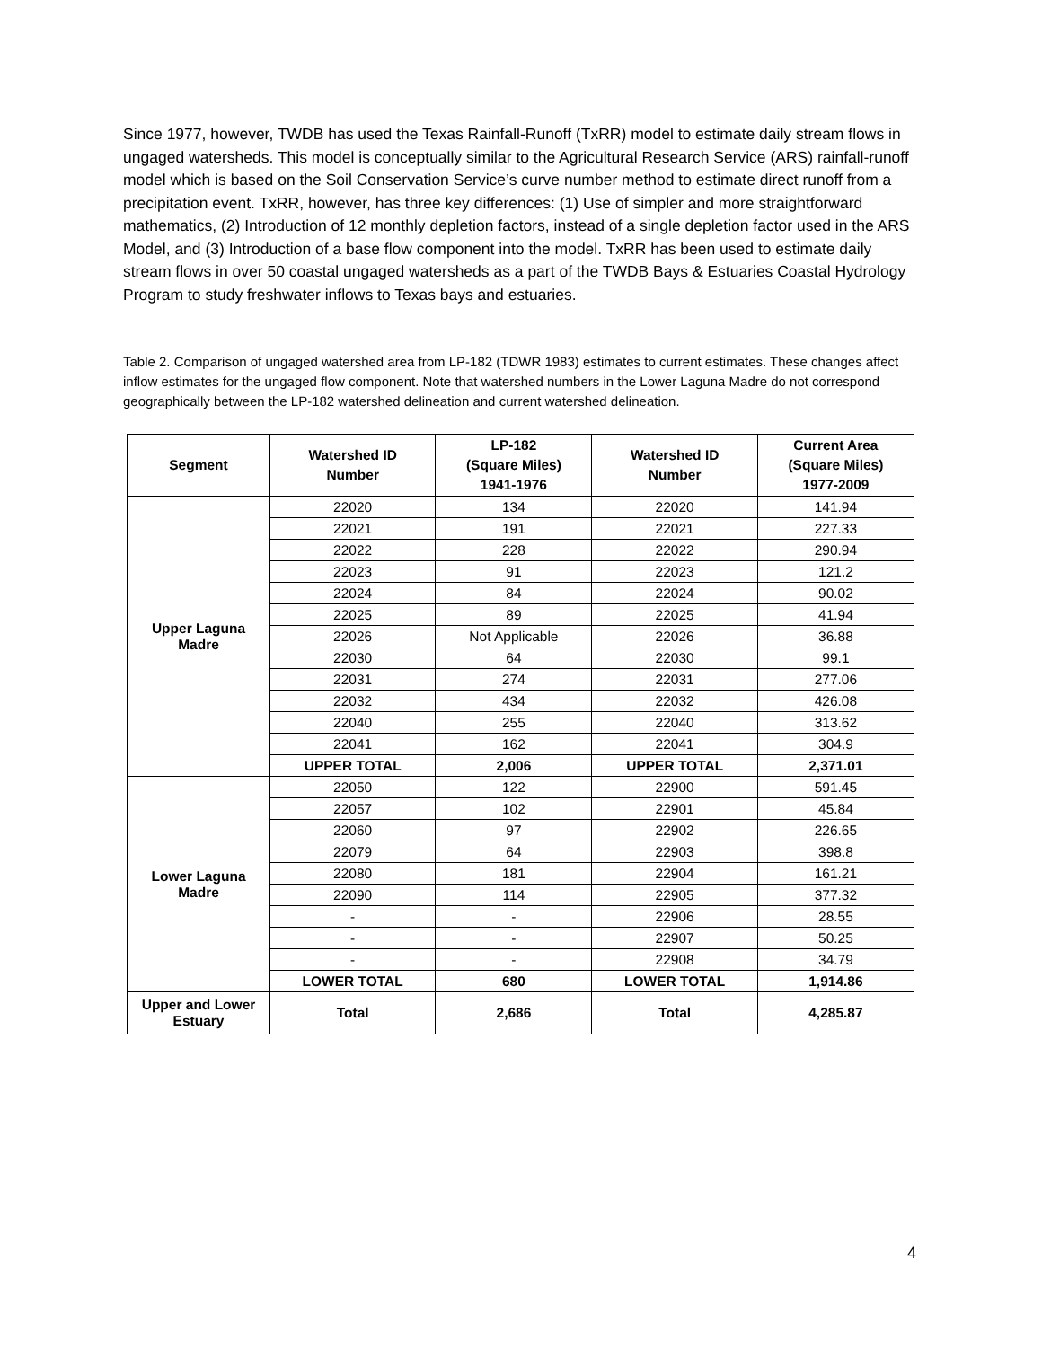Since 1977, however, TWDB has used the Texas Rainfall-Runoff (TxRR) model to estimate daily stream flows in ungaged watersheds. This model is conceptually similar to the Agricultural Research Service (ARS) rainfall-runoff model which is based on the Soil Conservation Service’s curve number method to estimate direct runoff from a precipitation event. TxRR, however, has three key differences: (1) Use of simpler and more straightforward mathematics, (2) Introduction of 12 monthly depletion factors, instead of a single depletion factor used in the ARS Model, and (3) Introduction of a base flow component into the model. TxRR has been used to estimate daily stream flows in over 50 coastal ungaged watersheds as a part of the TWDB Bays & Estuaries Coastal Hydrology Program to study freshwater inflows to Texas bays and estuaries.
Table 2. Comparison of ungaged watershed area from LP-182 (TDWR 1983) estimates to current estimates. These changes affect inflow estimates for the ungaged flow component. Note that watershed numbers in the Lower Laguna Madre do not correspond geographically between the LP-182 watershed delineation and current watershed delineation.
| Segment | Watershed ID Number | LP-182 (Square Miles) 1941-1976 | Watershed ID Number | Current Area (Square Miles) 1977-2009 |
| --- | --- | --- | --- | --- |
| Upper Laguna Madre | 22020 | 134 | 22020 | 141.94 |
| | 22021 | 191 | 22021 | 227.33 |
| | 22022 | 228 | 22022 | 290.94 |
| | 22023 | 91 | 22023 | 121.2 |
| | 22024 | 84 | 22024 | 90.02 |
| | 22025 | 89 | 22025 | 41.94 |
| | 22026 | Not Applicable | 22026 | 36.88 |
| | 22030 | 64 | 22030 | 99.1 |
| | 22031 | 274 | 22031 | 277.06 |
| | 22032 | 434 | 22032 | 426.08 |
| | 22040 | 255 | 22040 | 313.62 |
| | 22041 | 162 | 22041 | 304.9 |
| | UPPER TOTAL | 2,006 | UPPER TOTAL | 2,371.01 |
| Lower Laguna Madre | 22050 | 122 | 22900 | 591.45 |
| | 22057 | 102 | 22901 | 45.84 |
| | 22060 | 97 | 22902 | 226.65 |
| | 22079 | 64 | 22903 | 398.8 |
| | 22080 | 181 | 22904 | 161.21 |
| | 22090 | 114 | 22905 | 377.32 |
| | - | - | 22906 | 28.55 |
| | - | - | 22907 | 50.25 |
| | - | - | 22908 | 34.79 |
| | LOWER TOTAL | 680 | LOWER TOTAL | 1,914.86 |
| Upper and Lower Estuary | Total | 2,686 | Total | 4,285.87 |
4